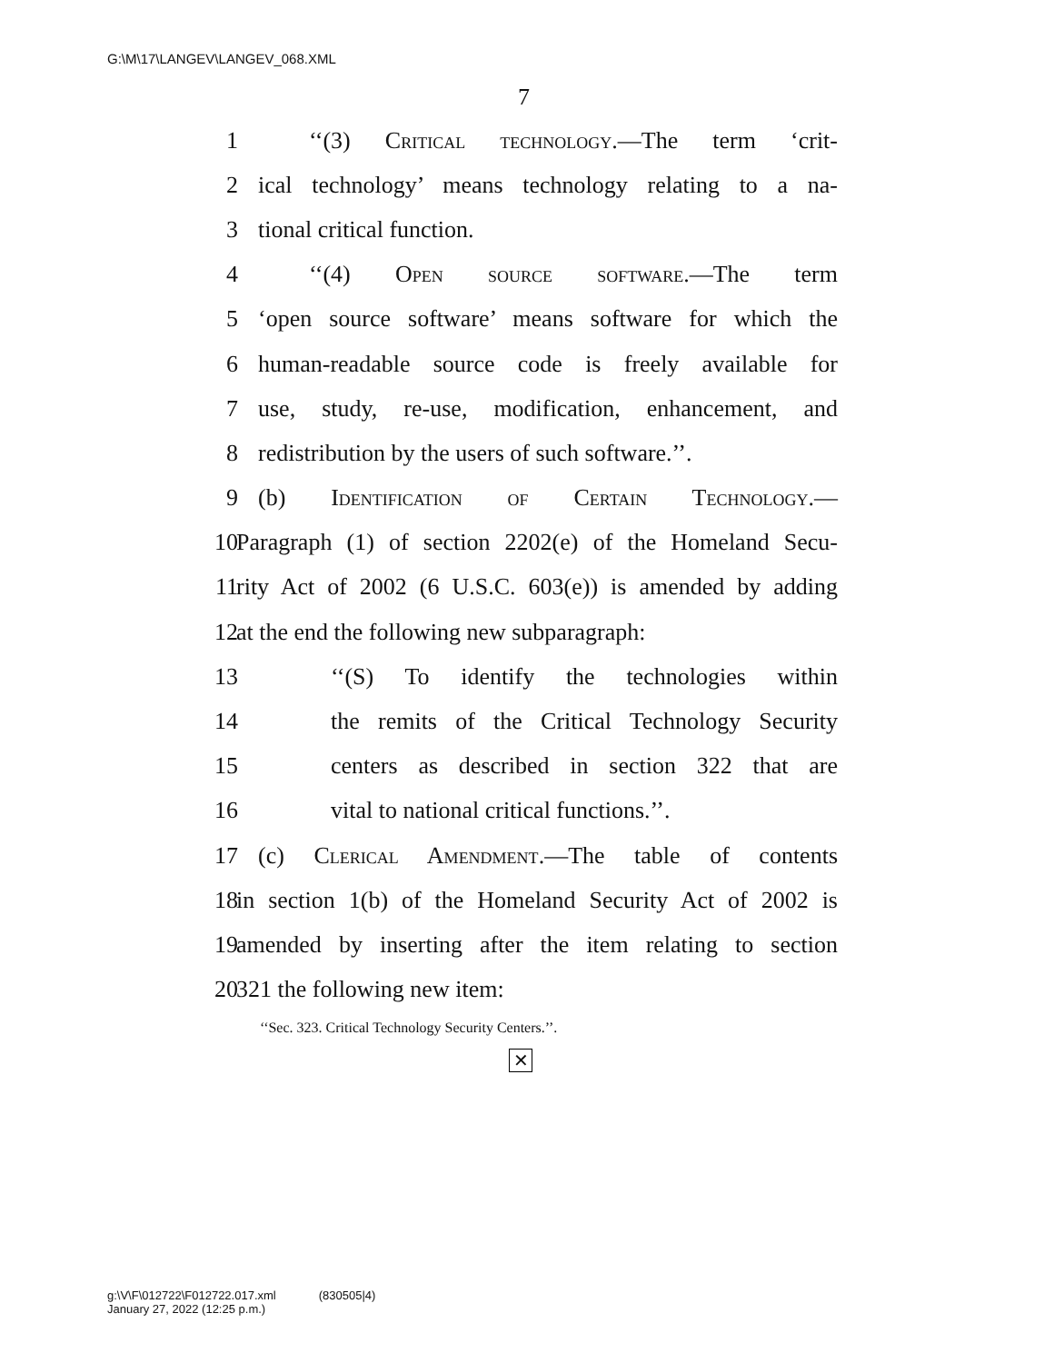G:\M\17\LANGEV\LANGEV_068.XML
7
1 ‘‘(3) Critical technology.—The term ‘crit-
2 ical technology’ means technology relating to a na-
3 tional critical function.
4 ‘‘(4) Open source software.—The term
5 ‘open source software’ means software for which the
6 human-readable source code is freely available for
7 use, study, re-use, modification, enhancement, and
8 redistribution by the users of such software.’’.
9 (b) Identification of Certain Technology.—
10 Paragraph (1) of section 2202(e) of the Homeland Secu-
11 rity Act of 2002 (6 U.S.C. 603(e)) is amended by adding
12 at the end the following new subparagraph:
13 ‘‘(S) To identify the technologies within
14 the remits of the Critical Technology Security
15 centers as described in section 322 that are
16 vital to national critical functions.’’.
17 (c) Clerical Amendment.—The table of contents
18 in section 1(b) of the Homeland Security Act of 2002 is
19 amended by inserting after the item relating to section
20 321 the following new item:
‘‘Sec. 323. Critical Technology Security Centers.’’.
✕
g:\V\F\012722\F012722.017.xml (830505|4)
January 27, 2022 (12:25 p.m.)